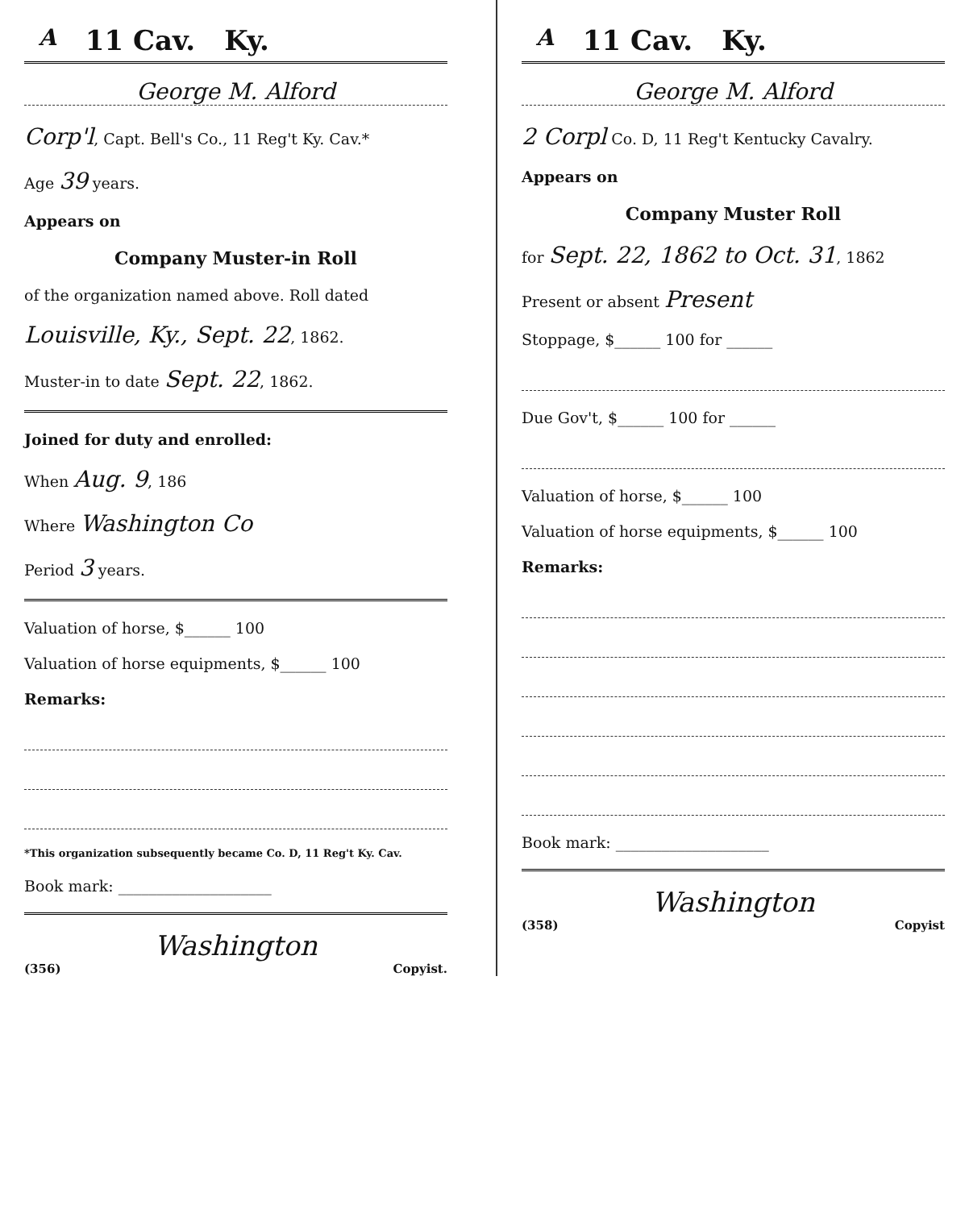A 11 Cav. Ky.
George M. Alford
Corp'l, Capt. Bell's Co., 11 Reg't Ky. Cav.*
Age 39 years.
Appears on
Company Muster-in Roll
of the organization named above. Roll dated
Louisville, Ky., Sept. 22, 1862.
Muster-in to date Sept. 22, 1862.
Joined for duty and enrolled:
When Aug. 9, 186
Where Washington Co
Period 3 years.
Valuation of horse, $______ 100
Valuation of horse equipments, $______ 100
Remarks:
*This organization subsequently became Co. D, 11 Reg't Ky. Cav.
Book mark: ____________________
Washington
(356) Copyist.
A 11 Cav. Ky.
George M. Alford
2 Corpl Co. D, 11 Reg't Kentucky Cavalry.
Appears on
Company Muster Roll
for Sept. 22, 1862 to Oct. 31, 1862
Present or absent Present
Stoppage, $______ 100 for ______
Due Gov't, $______ 100 for ______
Valuation of horse, $______ 100
Valuation of horse equipments, $______ 100
Remarks:
Book mark: ____________________
Washington
(358) Copyist